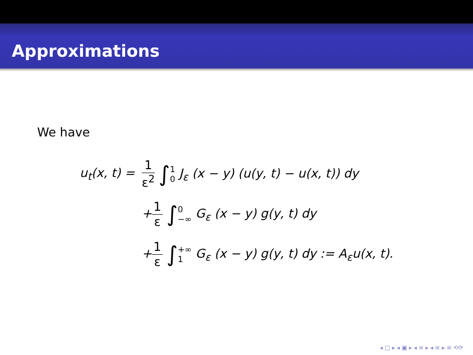Approximations
We have
u<sub>t</sub>(x, t) =
1 ε<sup>2</sup> ∫1 0 J<sub>ε</sub> (x − y) (u(y, t) − u(x, t)) dy
+1 ε ∫0 −∞ G<sub>ε</sub> (x − y) g(y, t) dy
+1 ε ∫+∞ 1 G<sub>ε</sub> (x − y) g(y, t) dy := A<sub>ε</sub>u(x, t).
◂ □ ▸ ◂ ▣ ▸ ◂ ≡ ▸ ◂ ≡ ▸ ≡ ⟲⟳